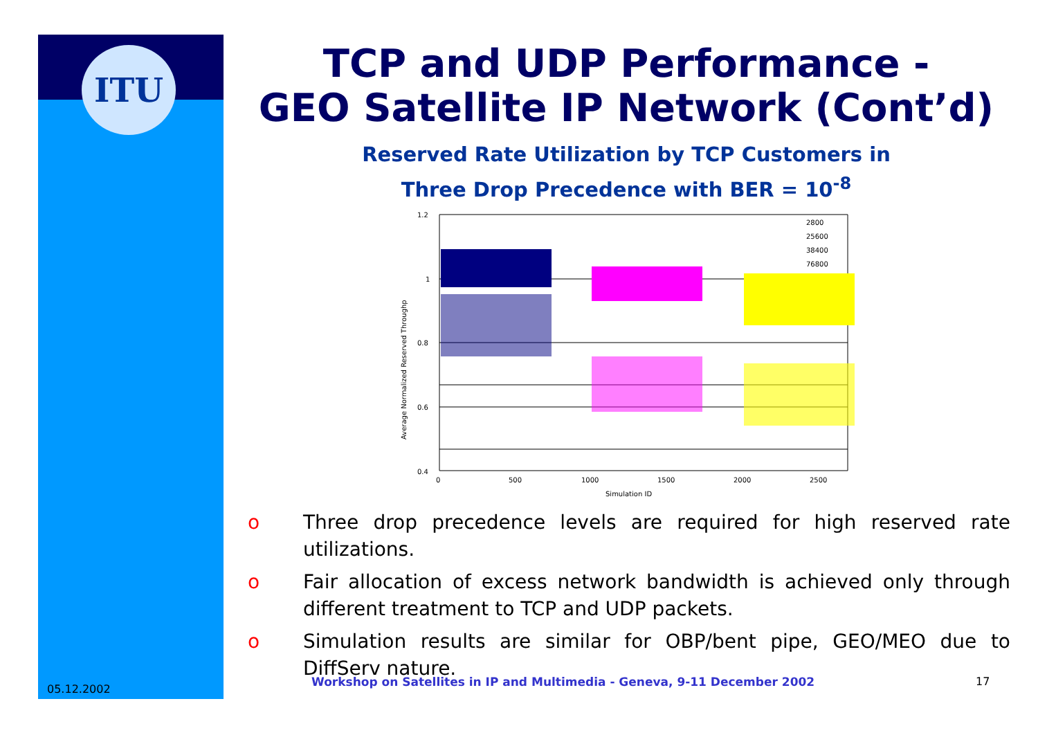ITU
TCP and UDP Performance -
GEO Satellite IP Network (Cont’d)
Reserved Rate Utilization by TCP Customers in
Three Drop Precedence with BER = 10<sup>-8</sup>
Average Normalized Reserved Throughp
1.2
1
0.8
0.6
0.4
0
500
1000
1500
2000
2500
Simulation ID
2800
25600
38400
76800
o Three drop precedence levels are required for high reserved rate utilizations.
o Fair allocation of excess network bandwidth is achieved only through different treatment to TCP and UDP packets.
o Simulation results are similar for OBP/bent pipe, GEO/MEO due to DiffServ nature.
05.12.2002
Workshop on Satellites in IP and Multimedia - Geneva, 9-11 December 2002
17